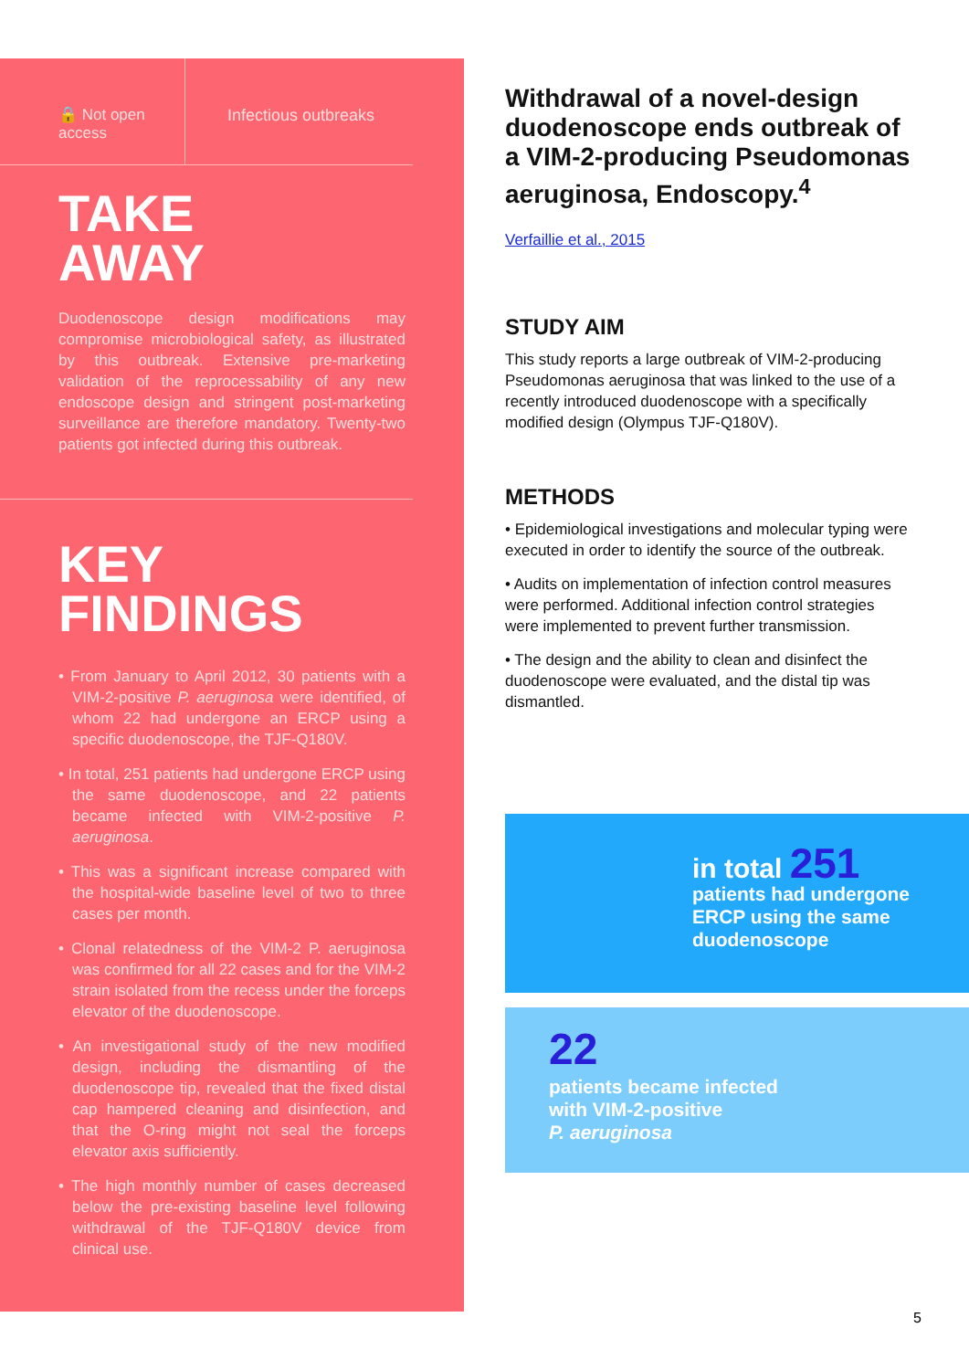🔒 Not open access
Infectious outbreaks
TAKE
AWAY
Duodenoscope design modifications may compromise microbiological safety, as illustrated by this outbreak. Extensive pre-marketing validation of the reprocessability of any new endoscope design and stringent post-marketing surveillance are therefore mandatory. Twenty-two patients got infected during this outbreak.
KEY
FINDINGS
• From January to April 2012, 30 patients with a VIM-2-positive P. aeruginosa were identified, of whom 22 had undergone an ERCP using a specific duodenoscope, the TJF-Q180V.
• In total, 251 patients had undergone ERCP using the same duodenoscope, and 22 patients became infected with VIM-2-positive P. aeruginosa.
• This was a significant increase compared with the hospital-wide baseline level of two to three cases per month.
• Clonal relatedness of the VIM-2 P. aeruginosa was confirmed for all 22 cases and for the VIM-2 strain isolated from the recess under the forceps elevator of the duodenoscope.
• An investigational study of the new modified design, including the dismantling of the duodenoscope tip, revealed that the fixed distal cap hampered cleaning and disinfection, and that the O-ring might not seal the forceps elevator axis sufficiently.
• The high monthly number of cases decreased below the pre-existing baseline level following withdrawal of the TJF-Q180V device from clinical use.
Withdrawal of a novel-design duodenoscope ends outbreak of a VIM-2-producing Pseudomonas aeruginosa, Endoscopy.<sup>4</sup>
Verfaillie et al., 2015
STUDY AIM
This study reports a large outbreak of VIM-2-producing Pseudomonas aeruginosa that was linked to the use of a recently introduced duodenoscope with a specifically modified design (Olympus TJF-Q180V).
METHODS
• Epidemiological investigations and molecular typing were executed in order to identify the source of the outbreak.
• Audits on implementation of infection control measures were performed. Additional infection control strategies were implemented to prevent further transmission.
• The design and the ability to clean and disinfect the duodenoscope were evaluated, and the distal tip was dismantled.
in total 251
patients had undergone
ERCP using the same
duodenoscope
22
patients became infected
with VIM-2-positive
P. aeruginosa
5